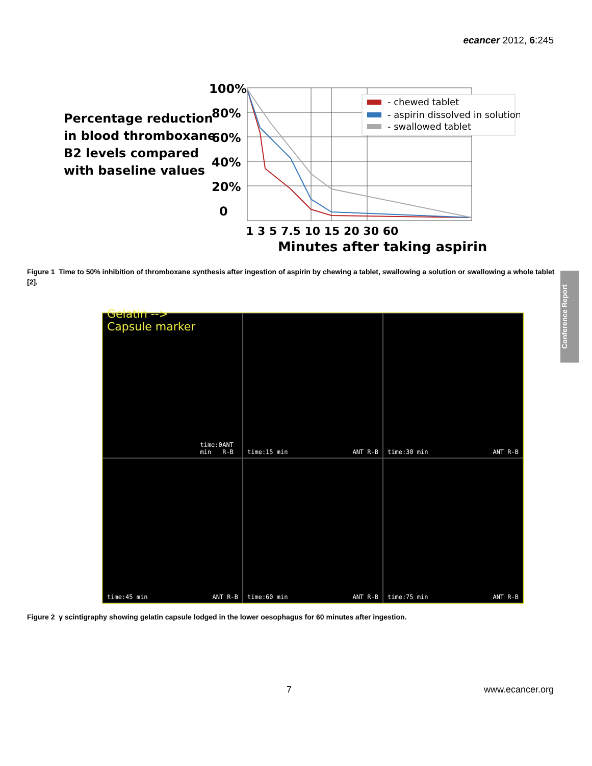ecancer 2012, 6:245
Percentage reduction
in blood thromboxane
B2 levels compared
with baseline values
100%
80%
60%
40%
20%
0
- chewed tablet
- aspirin dissolved in solution
- swallowed tablet
1 3 5 7.5 10 15 20 30 60
Minutes after taking aspirin
Figure 1 Time to 50% inhibition of thromboxane synthesis after ingestion of aspirin by chewing a tablet, swallowing a solution or swallowing a whole tablet [2].
Conference Report
Gelatin --> Capsule marker time:0 min ANT R-B
time:15 min ANT R-B
time:30 min ANT R-B
time:45 min ANT R-B
time:60 min ANT R-B
time:75 min ANT R-B
Figure 2 γ scintigraphy showing gelatin capsule lodged in the lower oesophagus for 60 minutes after ingestion.
7 www.ecancer.org